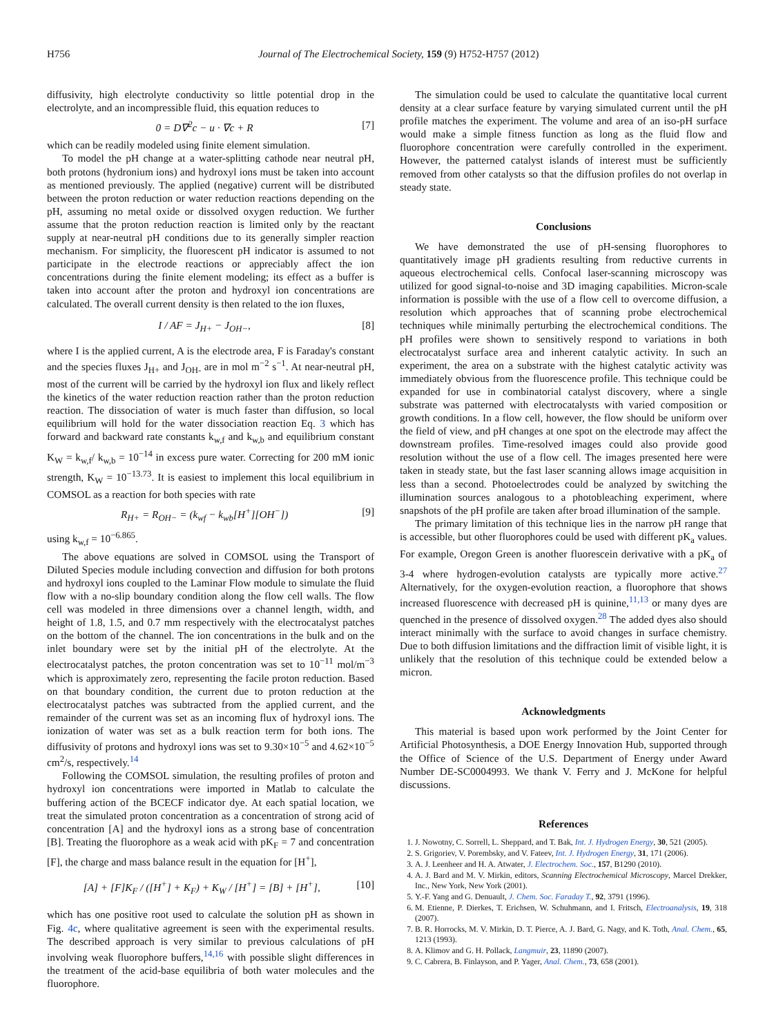H756 Journal of The Electrochemical Society, 159 (9) H752-H757 (2012)
diffusivity, high electrolyte conductivity so little potential drop in the electrolyte, and an incompressible fluid, this equation reduces to
0 = D∇<sup>2</sup>c − u · ∇c + R [7]
which can be readily modeled using finite element simulation.
To model the pH change at a water-splitting cathode near neutral pH, both protons (hydronium ions) and hydroxyl ions must be taken into account as mentioned previously. The applied (negative) current will be distributed between the proton reduction or water reduction reactions depending on the pH, assuming no metal oxide or dissolved oxygen reduction. We further assume that the proton reduction reaction is limited only by the reactant supply at near-neutral pH conditions due to its generally simpler reaction mechanism. For simplicity, the fluorescent pH indicator is assumed to not participate in the electrode reactions or appreciably affect the ion concentrations during the finite element modeling; its effect as a buffer is taken into account after the proton and hydroxyl ion concentrations are calculated. The overall current density is then related to the ion fluxes,
I / AF = J<sub>H+</sub> − J<sub>OH−</sub>, [8]
where I is the applied current, A is the electrode area, F is Faraday's constant and the species fluxes J<sub>H+</sub> and J<sub>OH-</sub> are in mol m<sup>−2</sup> s<sup>−1</sup>. At near-neutral pH, most of the current will be carried by the hydroxyl ion flux and likely reflect the kinetics of the water reduction reaction rather than the proton reduction reaction. The dissociation of water is much faster than diffusion, so local equilibrium will hold for the water dissociation reaction Eq. 3 which has forward and backward rate constants k<sub>w,f</sub> and k<sub>w,b</sub> and equilibrium constant K<sub>W</sub> = k<sub>w,f</sub>/ k<sub>w,b</sub> = 10<sup>−14</sup> in excess pure water. Correcting for 200 mM ionic strength, K<sub>W</sub> = 10<sup>−13.73</sup>. It is easiest to implement this local equilibrium in COMSOL as a reaction for both species with rate
R<sub>H+</sub> = R<sub>OH−</sub> = (k<sub>wf</sub> − k<sub>wb</sub>[H<sup>+</sup>][OH<sup>−</sup>]) [9]
using k<sub>w,f</sub> = 10<sup>−6.865</sup>.
The above equations are solved in COMSOL using the Transport of Diluted Species module including convection and diffusion for both protons and hydroxyl ions coupled to the Laminar Flow module to simulate the fluid flow with a no-slip boundary condition along the flow cell walls. The flow cell was modeled in three dimensions over a channel length, width, and height of 1.8, 1.5, and 0.7 mm respectively with the electrocatalyst patches on the bottom of the channel. The ion concentrations in the bulk and on the inlet boundary were set by the initial pH of the electrolyte. At the electrocatalyst patches, the proton concentration was set to 10<sup>−11</sup> mol/m<sup>−3</sup> which is approximately zero, representing the facile proton reduction. Based on that boundary condition, the current due to proton reduction at the electrocatalyst patches was subtracted from the applied current, and the remainder of the current was set as an incoming flux of hydroxyl ions. The ionization of water was set as a bulk reaction term for both ions. The diffusivity of protons and hydroxyl ions was set to 9.30×10<sup>−5</sup> and 4.62×10<sup>−5</sup> cm<sup>2</sup>/s, respectively.<sup>14</sup>
Following the COMSOL simulation, the resulting profiles of proton and hydroxyl ion concentrations were imported in Matlab to calculate the buffering action of the BCECF indicator dye. At each spatial location, we treat the simulated proton concentration as a concentration of strong acid of concentration [A] and the hydroxyl ions as a strong base of concentration [B]. Treating the fluorophore as a weak acid with pK<sub>F</sub> = 7 and concentration [F], the charge and mass balance result in the equation for [H<sup>+</sup>],
[A] + [F]K<sub>F</sub> / ([H<sup>+</sup>] + K<sub>F</sub>) + K<sub>W</sub> / [H<sup>+</sup>] = [B] + [H<sup>+</sup>], [10]
which has one positive root used to calculate the solution pH as shown in Fig. 4c, where qualitative agreement is seen with the experimental results. The described approach is very similar to previous calculations of pH involving weak fluorophore buffers,<sup>14,16</sup> with possible slight differences in the treatment of the acid-base equilibria of both water molecules and the fluorophore.
The simulation could be used to calculate the quantitative local current density at a clear surface feature by varying simulated current until the pH profile matches the experiment. The volume and area of an iso-pH surface would make a simple fitness function as long as the fluid flow and fluorophore concentration were carefully controlled in the experiment. However, the patterned catalyst islands of interest must be sufficiently removed from other catalysts so that the diffusion profiles do not overlap in steady state.
Conclusions
We have demonstrated the use of pH-sensing fluorophores to quantitatively image pH gradients resulting from reductive currents in aqueous electrochemical cells. Confocal laser-scanning microscopy was utilized for good signal-to-noise and 3D imaging capabilities. Micron-scale information is possible with the use of a flow cell to overcome diffusion, a resolution which approaches that of scanning probe electrochemical techniques while minimally perturbing the electrochemical conditions. The pH profiles were shown to sensitively respond to variations in both electrocatalyst surface area and inherent catalytic activity. In such an experiment, the area on a substrate with the highest catalytic activity was immediately obvious from the fluorescence profile. This technique could be expanded for use in combinatorial catalyst discovery, where a single substrate was patterned with electrocatalysts with varied composition or growth conditions. In a flow cell, however, the flow should be uniform over the field of view, and pH changes at one spot on the electrode may affect the downstream profiles. Time-resolved images could also provide good resolution without the use of a flow cell. The images presented here were taken in steady state, but the fast laser scanning allows image acquisition in less than a second. Photoelectrodes could be analyzed by switching the illumination sources analogous to a photobleaching experiment, where snapshots of the pH profile are taken after broad illumination of the sample.
The primary limitation of this technique lies in the narrow pH range that is accessible, but other fluorophores could be used with different pK<sub>a</sub> values. For example, Oregon Green is another fluorescein derivative with a pK<sub>a</sub> of 3-4 where hydrogen-evolution catalysts are typically more active.<sup>27</sup> Alternatively, for the oxygen-evolution reaction, a fluorophore that shows increased fluorescence with decreased pH is quinine,<sup>11,13</sup> or many dyes are quenched in the presence of dissolved oxygen.<sup>28</sup> The added dyes also should interact minimally with the surface to avoid changes in surface chemistry. Due to both diffusion limitations and the diffraction limit of visible light, it is unlikely that the resolution of this technique could be extended below a micron.
Acknowledgments
This material is based upon work performed by the Joint Center for Artificial Photosynthesis, a DOE Energy Innovation Hub, supported through the Office of Science of the U.S. Department of Energy under Award Number DE-SC0004993. We thank V. Ferry and J. McKone for helpful discussions.
References
1. J. Nowotny, C. Sorrell, L. Sheppard, and T. Bak, Int. J. Hydrogen Energy, 30, 521 (2005).
2. S. Grigoriev, V. Porembsky, and V. Fateev, Int. J. Hydrogen Energy, 31, 171 (2006).
3. A. J. Leenheer and H. A. Atwater, J. Electrochem. Soc., 157, B1290 (2010).
4. A. J. Bard and M. V. Mirkin, editors, Scanning Electrochemical Microscopy, Marcel Drekker, Inc., New York, New York (2001).
5. Y.-F. Yang and G. Denuault, J. Chem. Soc. Faraday T., 92, 3791 (1996).
6. M. Etienne, P. Dierkes, T. Erichsen, W. Schuhmann, and I. Fritsch, Electroanalysis, 19, 318 (2007).
7. B. R. Horrocks, M. V. Mirkin, D. T. Pierce, A. J. Bard, G. Nagy, and K. Toth, Anal. Chem., 65, 1213 (1993).
8. A. Klimov and G. H. Pollack, Langmuir, 23, 11890 (2007).
9. C. Cabrera, B. Finlayson, and P. Yager, Anal. Chem., 73, 658 (2001).